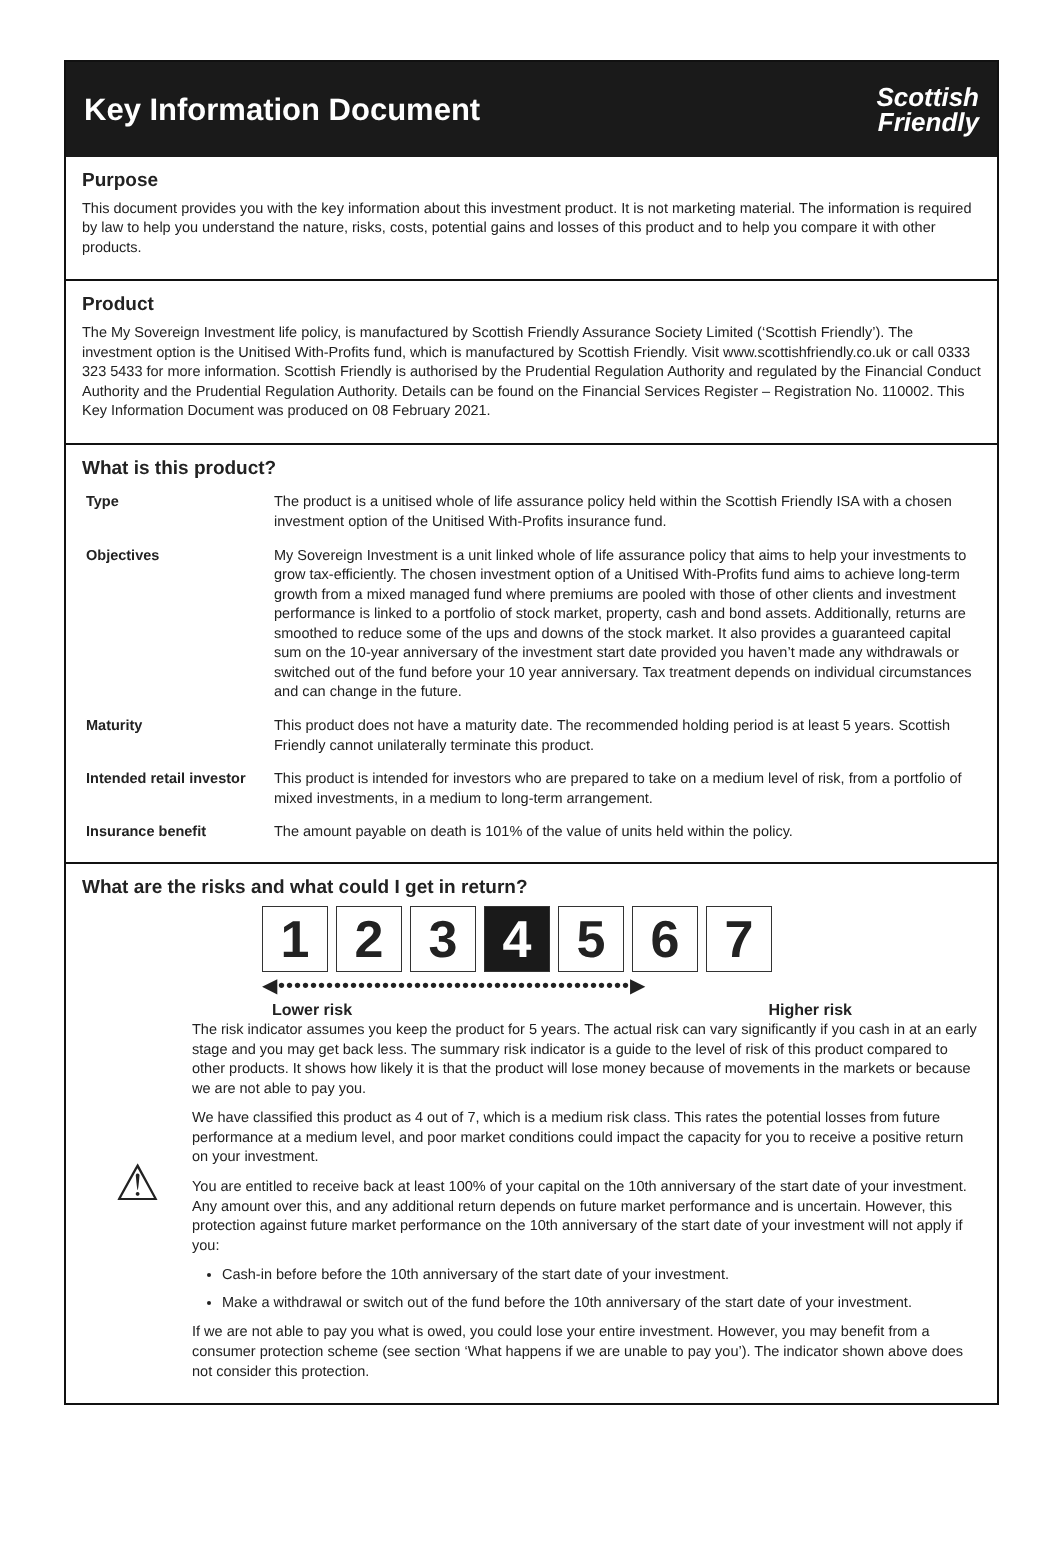Key Information Document
Scottish
Friendly
Purpose
This document provides you with the key information about this investment product. It is not marketing material. The information is required by law to help you understand the nature, risks, costs, potential gains and losses of this product and to help you compare it with other products.
Product
The My Sovereign Investment life policy, is manufactured by Scottish Friendly Assurance Society Limited (‘Scottish Friendly’). The investment option is the Unitised With-Profits fund, which is manufactured by Scottish Friendly. Visit www.scottishfriendly.co.uk or call 0333 323 5433 for more information. Scottish Friendly is authorised by the Prudential Regulation Authority and regulated by the Financial Conduct Authority and the Prudential Regulation Authority. Details can be found on the Financial Services Register – Registration No. 110002. This Key Information Document was produced on 08 February 2021.
What is this product?
| Type | The product is a unitised whole of life assurance policy held within the Scottish Friendly ISA with a chosen investment option of the Unitised With-Profits insurance fund. |
| Objectives | My Sovereign Investment is a unit linked whole of life assurance policy that aims to help your investments to grow tax-efficiently. The chosen investment option of a Unitised With-Profits fund aims to achieve long-term growth from a mixed managed fund where premiums are pooled with those of other clients and investment performance is linked to a portfolio of stock market, property, cash and bond assets. Additionally, returns are smoothed to reduce some of the ups and downs of the stock market. It also provides a guaranteed capital sum on the 10-year anniversary of the investment start date provided you haven’t made any withdrawals or switched out of the fund before your 10 year anniversary. Tax treatment depends on individual circumstances and can change in the future. |
| Maturity | This product does not have a maturity date. The recommended holding period is at least 5 years. Scottish Friendly cannot unilaterally terminate this product. |
| Intended retail investor | This product is intended for investors who are prepared to take on a medium level of risk, from a portfolio of mixed investments, in a medium to long-term arrangement. |
| Insurance benefit | The amount payable on death is 101% of the value of units held within the policy. |
What are the risks and what could I get in return?
1 2 3 4 5 6 7
◀••••••••••••••••••••••••••••••••••••••••••••▶
Lower risk Higher risk
⚠
The risk indicator assumes you keep the product for 5 years. The actual risk can vary significantly if you cash in at an early stage and you may get back less. The summary risk indicator is a guide to the level of risk of this product compared to other products. It shows how likely it is that the product will lose money because of movements in the markets or because we are not able to pay you.
We have classified this product as 4 out of 7, which is a medium risk class. This rates the potential losses from future performance at a medium level, and poor market conditions could impact the capacity for you to receive a positive return on your investment.
You are entitled to receive back at least 100% of your capital on the 10th anniversary of the start date of your investment. Any amount over this, and any additional return depends on future market performance and is uncertain. However, this protection against future market performance on the 10th anniversary of the start date of your investment will not apply if you:
Cash-in before before the 10th anniversary of the start date of your investment.
Make a withdrawal or switch out of the fund before the 10th anniversary of the start date of your investment.
If we are not able to pay you what is owed, you could lose your entire investment. However, you may benefit from a consumer protection scheme (see section ‘What happens if we are unable to pay you’). The indicator shown above does not consider this protection.